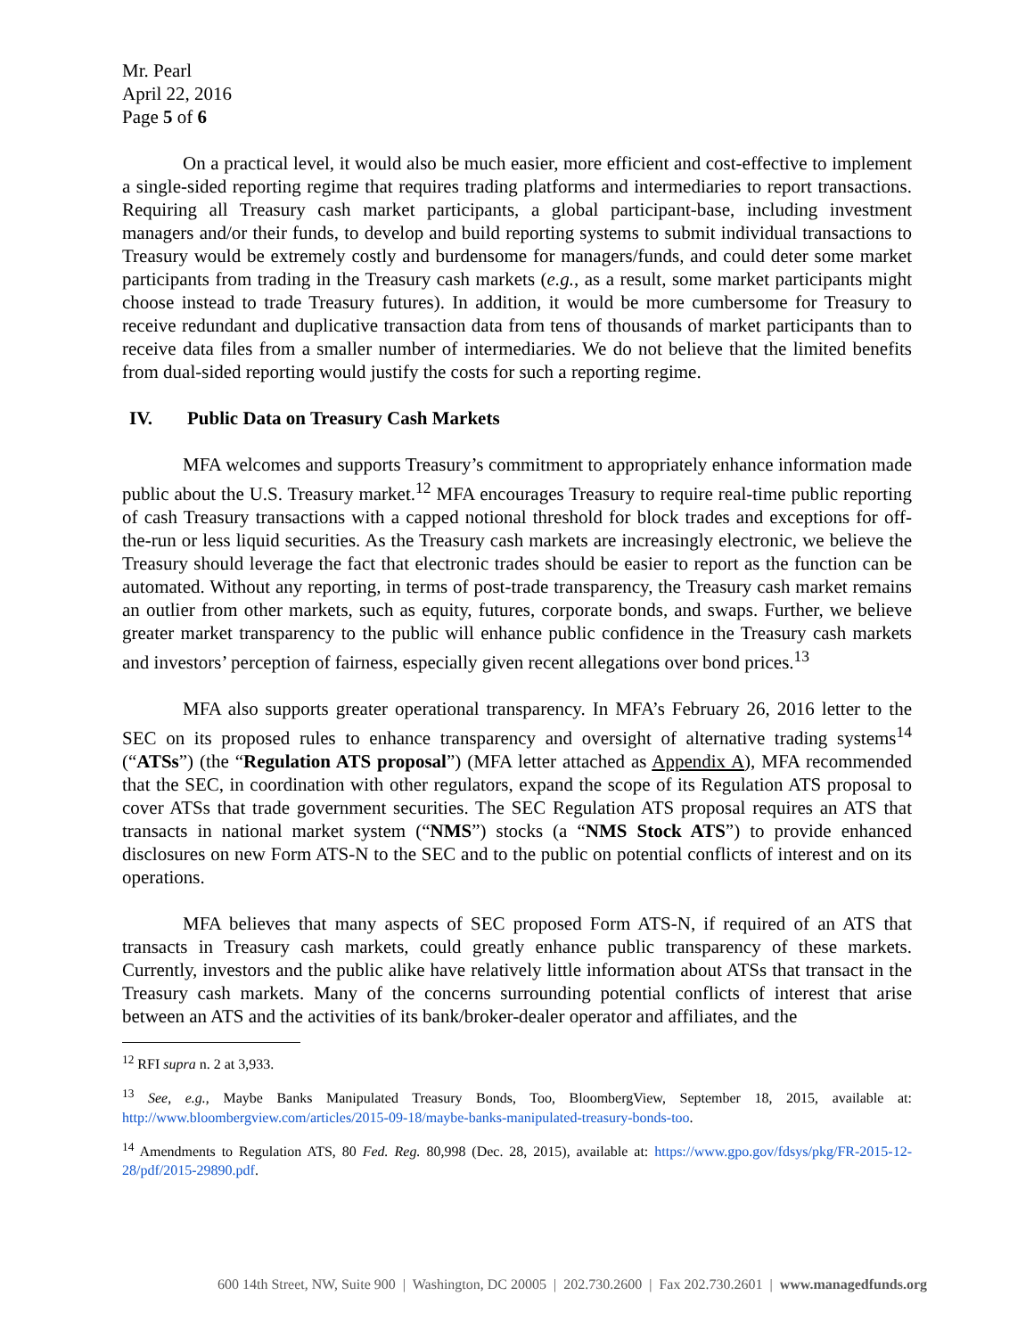Mr. Pearl
April 22, 2016
Page 5 of 6
On a practical level, it would also be much easier, more efficient and cost-effective to implement a single-sided reporting regime that requires trading platforms and intermediaries to report transactions. Requiring all Treasury cash market participants, a global participant-base, including investment managers and/or their funds, to develop and build reporting systems to submit individual transactions to Treasury would be extremely costly and burdensome for managers/funds, and could deter some market participants from trading in the Treasury cash markets (e.g., as a result, some market participants might choose instead to trade Treasury futures). In addition, it would be more cumbersome for Treasury to receive redundant and duplicative transaction data from tens of thousands of market participants than to receive data files from a smaller number of intermediaries. We do not believe that the limited benefits from dual-sided reporting would justify the costs for such a reporting regime.
IV. Public Data on Treasury Cash Markets
MFA welcomes and supports Treasury’s commitment to appropriately enhance information made public about the U.S. Treasury market.<sup>12</sup> MFA encourages Treasury to require real-time public reporting of cash Treasury transactions with a capped notional threshold for block trades and exceptions for off-the-run or less liquid securities. As the Treasury cash markets are increasingly electronic, we believe the Treasury should leverage the fact that electronic trades should be easier to report as the function can be automated. Without any reporting, in terms of post-trade transparency, the Treasury cash market remains an outlier from other markets, such as equity, futures, corporate bonds, and swaps. Further, we believe greater market transparency to the public will enhance public confidence in the Treasury cash markets and investors’ perception of fairness, especially given recent allegations over bond prices.<sup>13</sup>
MFA also supports greater operational transparency. In MFA’s February 26, 2016 letter to the SEC on its proposed rules to enhance transparency and oversight of alternative trading systems<sup>14</sup> (“ATSs”) (the “Regulation ATS proposal”) (MFA letter attached as Appendix A), MFA recommended that the SEC, in coordination with other regulators, expand the scope of its Regulation ATS proposal to cover ATSs that trade government securities. The SEC Regulation ATS proposal requires an ATS that transacts in national market system (“NMS”) stocks (a “NMS Stock ATS”) to provide enhanced disclosures on new Form ATS-N to the SEC and to the public on potential conflicts of interest and on its operations.
MFA believes that many aspects of SEC proposed Form ATS-N, if required of an ATS that transacts in Treasury cash markets, could greatly enhance public transparency of these markets. Currently, investors and the public alike have relatively little information about ATSs that transact in the Treasury cash markets. Many of the concerns surrounding potential conflicts of interest that arise between an ATS and the activities of its bank/broker-dealer operator and affiliates, and the
<sup>12</sup> RFI supra n. 2 at 3,933.
<sup>13</sup> See, e.g., Maybe Banks Manipulated Treasury Bonds, Too, BloombergView, September 18, 2015, available at: http://www.bloombergview.com/articles/2015-09-18/maybe-banks-manipulated-treasury-bonds-too.
<sup>14</sup> Amendments to Regulation ATS, 80 Fed. Reg. 80,998 (Dec. 28, 2015), available at: https://www.gpo.gov/fdsys/pkg/FR-2015-12-28/pdf/2015-29890.pdf.
600 14th Street, NW, Suite 900 | Washington, DC 20005 | 202.730.2600 | Fax 202.730.2601 | www.managedfunds.org